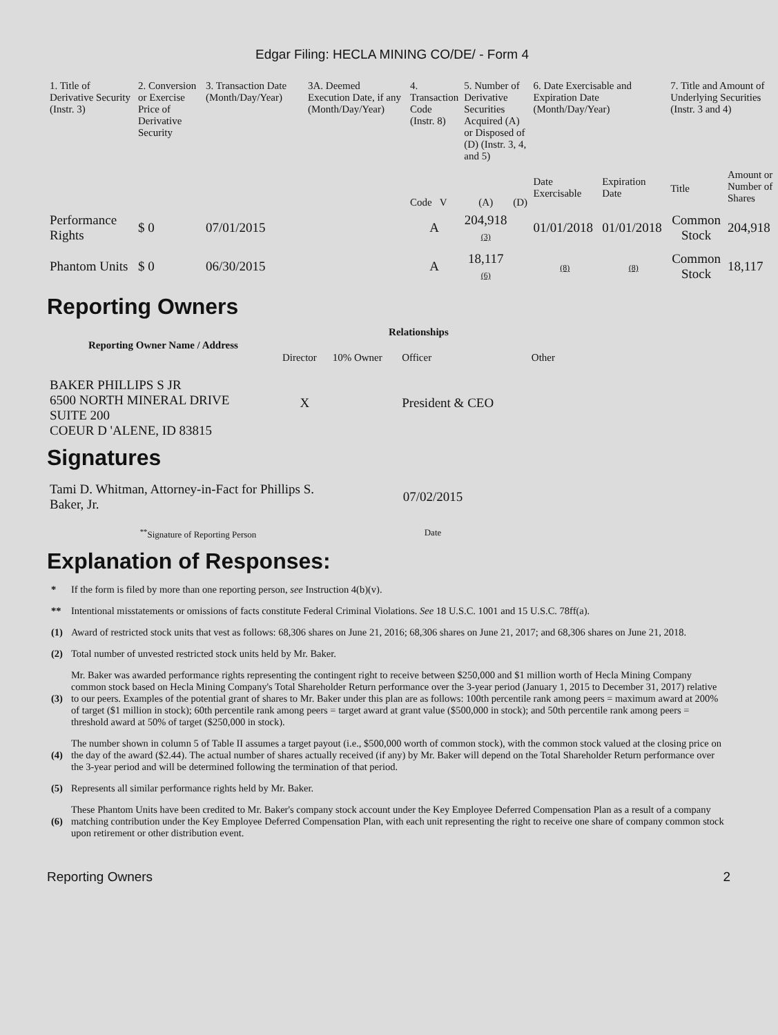Edgar Filing: HECLA MINING CO/DE/ - Form 4
| 1. Title of Derivative Security (Instr. 3) | 2. Conversion or Exercise Price of Derivative Security | 3. Transaction Date (Month/Day/Year) | 3A. Deemed Execution Date, if any (Month/Day/Year) | 4. Transaction Code (Instr. 8) | 5. Number of Derivative Securities Acquired (A) or Disposed of (D) (Instr. 3, 4, and 5) | | 6. Date Exercisable and Expiration Date (Month/Day/Year) | | 7. Title and Amount of Underlying Securities (Instr. 3 and 4) | |
| | | | | Code V | (A) | (D) | Date Exercisable | Expiration Date | Title | Amount or Number of Shares |
| Performance Rights | $ 0 | 07/01/2015 | | A | 204,918 (3) | | 01/01/2018 | 01/01/2018 | Common Stock | 204,918 |
| Phantom Units | $ 0 | 06/30/2015 | | A | 18,117 (6) | | (8) | (8) | Common Stock | 18,117 |
Reporting Owners
| Reporting Owner Name / Address | Relationships | | | |
| --- | --- | --- | --- | --- |
| | Director | 10% Owner | Officer | Other |
| BAKER PHILLIPS S JR 6500 NORTH MINERAL DRIVE SUITE 200 COEUR D 'ALENE, ID 83815 | X | | President & CEO | |
Signatures
| Tami D. Whitman, Attorney-in-Fact for Phillips S. Baker, Jr. | 07/02/2015 |
| <sup>**</sup> Signature of Reporting Person | Date |
Explanation of Responses:
| * | If the form is filed by more than one reporting person, see Instruction 4(b)(v). |
| ** | Intentional misstatements or omissions of facts constitute Federal Criminal Violations. See 18 U.S.C. 1001 and 15 U.S.C. 78ff(a). |
| (1) | Award of restricted stock units that vest as follows: 68,306 shares on June 21, 2016; 68,306 shares on June 21, 2017; and 68,306 shares on June 21, 2018. |
| (2) | Total number of unvested restricted stock units held by Mr. Baker. |
| (3) | Mr. Baker was awarded performance rights representing the contingent right to receive between $250,000 and $1 million worth of Hecla Mining Company common stock based on Hecla Mining Company's Total Shareholder Return performance over the 3-year period (January 1, 2015 to December 31, 2017) relative to our peers. Examples of the potential grant of shares to Mr. Baker under this plan are as follows: 100th percentile rank among peers = maximum award at 200% of target ($1 million in stock); 60th percentile rank among peers = target award at grant value ($500,000 in stock); and 50th percentile rank among peers = threshold award at 50% of target ($250,000 in stock). |
| (4) | The number shown in column 5 of Table II assumes a target payout (i.e., $500,000 worth of common stock), with the common stock valued at the closing price on the day of the award ($2.44). The actual number of shares actually received (if any) by Mr. Baker will depend on the Total Shareholder Return performance over the 3-year period and will be determined following the termination of that period. |
| (5) | Represents all similar performance rights held by Mr. Baker. |
| (6) | These Phantom Units have been credited to Mr. Baker's company stock account under the Key Employee Deferred Compensation Plan as a result of a company matching contribution under the Key Employee Deferred Compensation Plan, with each unit representing the right to receive one share of company common stock upon retirement or other distribution event. |
Reporting Owners 2